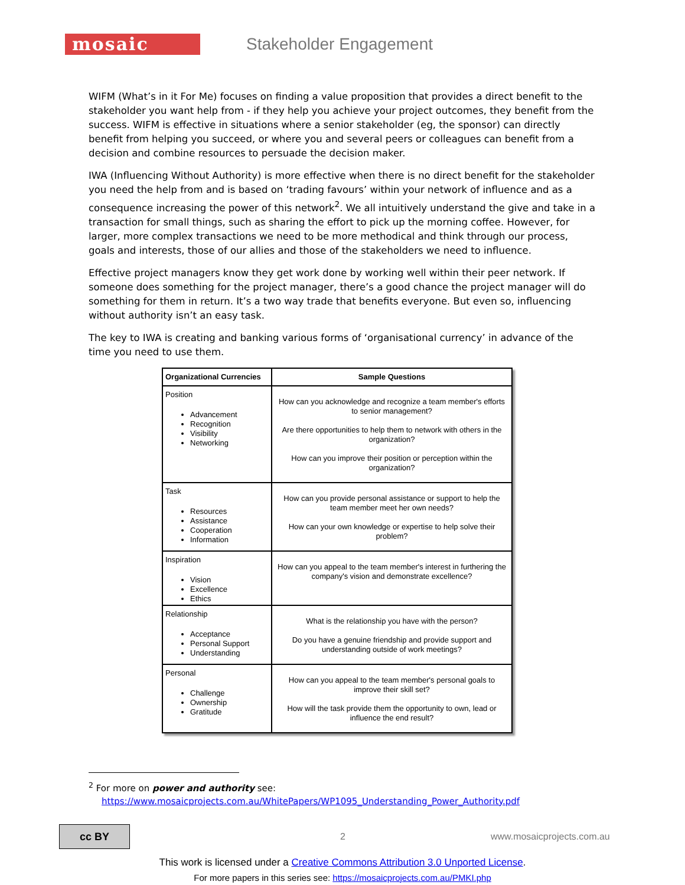mosaic
Stakeholder Engagement
WIFM (What’s in it For Me) focuses on finding a value proposition that provides a direct benefit to the stakeholder you want help from - if they help you achieve your project outcomes, they benefit from the success. WIFM is effective in situations where a senior stakeholder (eg, the sponsor) can directly benefit from helping you succeed, or where you and several peers or colleagues can benefit from a decision and combine resources to persuade the decision maker.
IWA (Influencing Without Authority) is more effective when there is no direct benefit for the stakeholder you need the help from and is based on ‘trading favours’ within your network of influence and as a consequence increasing the power of this network<sup>2</sup>. We all intuitively understand the give and take in a transaction for small things, such as sharing the effort to pick up the morning coffee. However, for larger, more complex transactions we need to be more methodical and think through our process, goals and interests, those of our allies and those of the stakeholders we need to influence.
Effective project managers know they get work done by working well within their peer network. If someone does something for the project manager, there’s a good chance the project manager will do something for them in return. It’s a two way trade that benefits everyone. But even so, influencing without authority isn’t an easy task.
The key to IWA is creating and banking various forms of ‘organisational currency’ in advance of the time you need to use them.
| Organizational Currencies | Sample Questions |
| --- | --- |
| Position Advancement Recognition Visibility Networking | How can you acknowledge and recognize a team member's efforts to senior management? Are there opportunities to help them to network with others in the organization? How can you improve their position or perception within the organization? |
| Task Resources Assistance Cooperation Information | How can you provide personal assistance or support to help the team member meet her own needs? How can your own knowledge or expertise to help solve their problem? |
| Inspiration Vision Excellence Ethics | How can you appeal to the team member's interest in furthering the company's vision and demonstrate excellence? |
| Relationship Acceptance Personal Support Understanding | What is the relationship you have with the person? Do you have a genuine friendship and provide support and understanding outside of work meetings? |
| Personal Challenge Ownership Gratitude | How can you appeal to the team member's personal goals to improve their skill set? How will the task provide them the opportunity to own, lead or influence the end result? |
<sup>2</sup> For more on power and authority see:
https://www.mosaicprojects.com.au/WhitePapers/WP1095_Understanding_Power_Authority.pdf
cc BY
2 www.mosaicprojects.com.au
This work is licensed under a Creative Commons Attribution 3.0 Unported License.
For more papers in this series see: https://mosaicprojects.com.au/PMKI.php